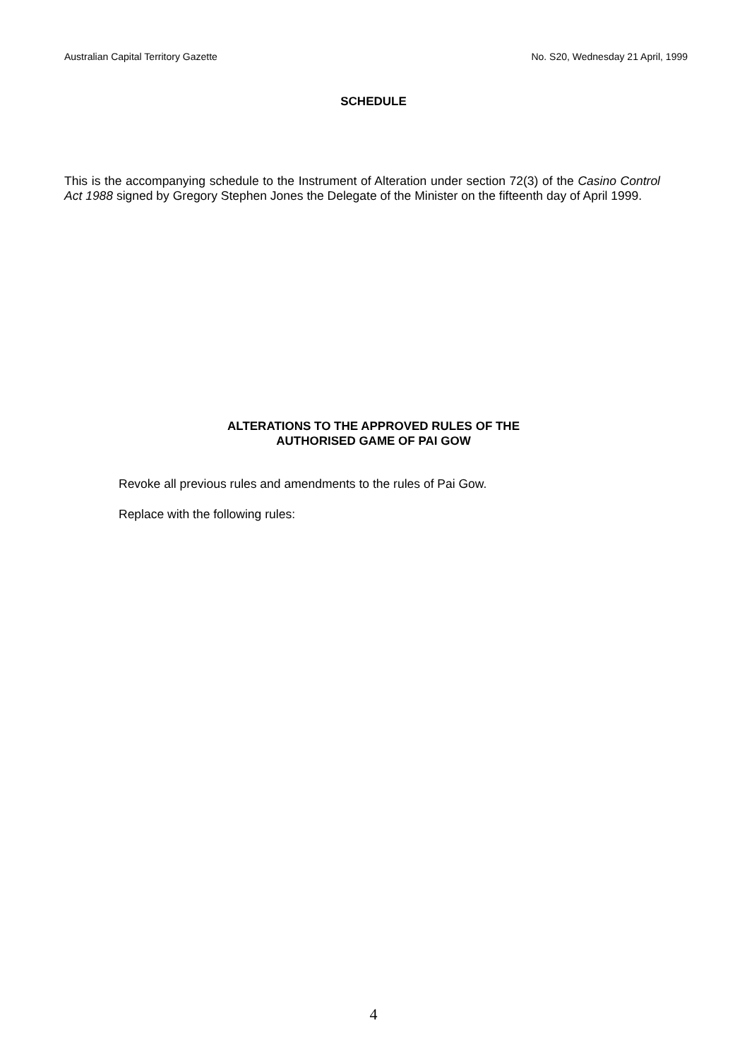Australian Capital Territory Gazette No. S20, Wednesday 21 April, 1999
SCHEDULE
This is the accompanying schedule to the Instrument of Alteration under section 72(3) of the Casino Control Act 1988 signed by Gregory Stephen Jones the Delegate of the Minister on the fifteenth day of April 1999.
ALTERATIONS TO THE APPROVED RULES OF THE
AUTHORISED GAME OF PAI GOW
Revoke all previous rules and amendments to the rules of Pai Gow.
Replace with the following rules:
4